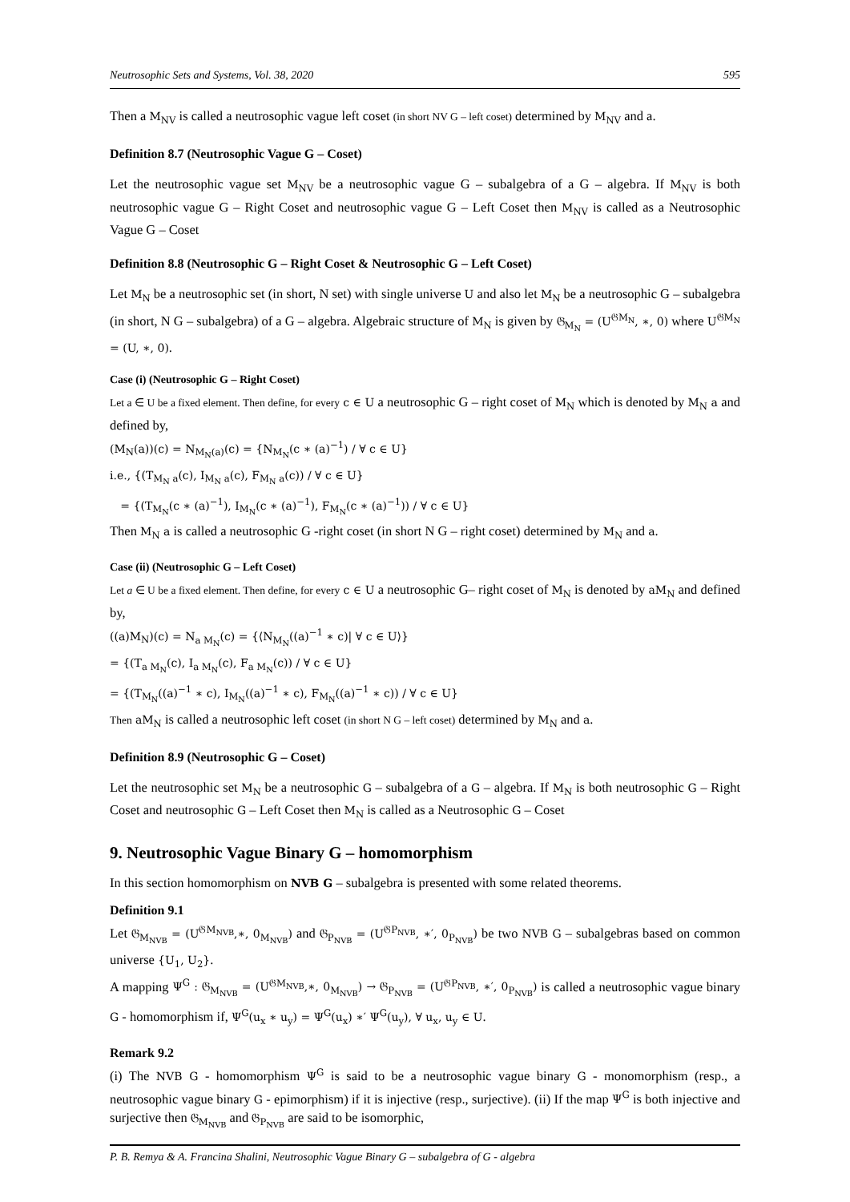Neutrosophic Sets and Systems, Vol. 38, 2020 595
Then a M<sub>NV</sub> is called a neutrosophic vague left coset (in short NV G – left coset) determined by M<sub>NV</sub> and a.
Definition 8.7 (Neutrosophic Vague G – Coset)
Let the neutrosophic vague set M<sub>NV</sub> be a neutrosophic vague G – subalgebra of a G – algebra. If M<sub>NV</sub> is both neutrosophic vague G – Right Coset and neutrosophic vague G – Left Coset then M<sub>NV</sub> is called as a Neutrosophic Vague G – Coset
Definition 8.8 (Neutrosophic G – Right Coset & Neutrosophic G – Left Coset)
Let M<sub>N</sub> be a neutrosophic set (in short, N set) with single universe U and also let M<sub>N</sub> be a neutrosophic G – subalgebra (in short, N G – subalgebra) of a G – algebra. Algebraic structure of M<sub>N</sub> is given by 𝔊<sub>M<sub>N</sub></sub> = (U<sup>𝔊M<sub>N</sub></sup>, ∗, 0) where U<sup>𝔊M<sub>N</sub></sup> = (U, ∗, 0).
Case (i) (Neutrosophic G – Right Coset)
Let a ∈ U be a fixed element. Then define, for every c ∈ U a neutrosophic G – right coset of M<sub>N</sub> which is denoted by M<sub>N</sub> a and defined by,
(M<sub>N</sub>(a))(c) = N<sub>M<sub>N</sub>(a)</sub>(c) = {N<sub>M<sub>N</sub></sub>(c ∗ (a)<sup>−1</sup>) / ∀ c ∈ U}
i.e., {(T<sub>M<sub>N</sub> a</sub>(c), I<sub>M<sub>N</sub> a</sub>(c), F<sub>M<sub>N</sub> a</sub>(c)) / ∀ c ∈ U}
= {(T<sub>M<sub>N</sub></sub>(c ∗ (a)<sup>−1</sup>), I<sub>M<sub>N</sub></sub>(c ∗ (a)<sup>−1</sup>), F<sub>M<sub>N</sub></sub>(c ∗ (a)<sup>−1</sup>)) / ∀ c ∈ U}
Then M<sub>N</sub> a is called a neutrosophic G -right coset (in short N G – right coset) determined by M<sub>N</sub> and a.
Case (ii) (Neutrosophic G – Left Coset)
Let a ∈ U be a fixed element. Then define, for every c ∈ U a neutrosophic G– right coset of M<sub>N</sub> is denoted by aM<sub>N</sub> and defined by,
((a)M<sub>N</sub>)(c) = N<sub>a M<sub>N</sub></sub>(c) = {⟨N<sub>M<sub>N</sub></sub>((a)<sup>−1</sup> ∗ c)| ∀ c ∈ U⟩}
= {(T<sub>a M<sub>N</sub></sub>(c), I<sub>a M<sub>N</sub></sub>(c), F<sub>a M<sub>N</sub></sub>(c)) / ∀ c ∈ U}
= {(T<sub>M<sub>N</sub></sub>((a)<sup>−1</sup> ∗ c), I<sub>M<sub>N</sub></sub>((a)<sup>−1</sup> ∗ c), F<sub>M<sub>N</sub></sub>((a)<sup>−1</sup> ∗ c)) / ∀ c ∈ U}
Then aM<sub>N</sub> is called a neutrosophic left coset (in short N G – left coset) determined by M<sub>N</sub> and a.
Definition 8.9 (Neutrosophic G – Coset)
Let the neutrosophic set M<sub>N</sub> be a neutrosophic G – subalgebra of a G – algebra. If M<sub>N</sub> is both neutrosophic G – Right Coset and neutrosophic G – Left Coset then M<sub>N</sub> is called as a Neutrosophic G – Coset
9. Neutrosophic Vague Binary G – homomorphism
In this section homomorphism on NVB G – subalgebra is presented with some related theorems.
Definition 9.1
Let 𝔊<sub>M<sub>NVB</sub></sub> = (U<sup>𝔊M<sub>NVB</sub></sup>,∗, 0<sub>M<sub>NVB</sub></sub>) and 𝔊<sub>P<sub>NVB</sub></sub> = (U<sup>𝔊P<sub>NVB</sub></sup>, ∗′, 0<sub>P<sub>NVB</sub></sub>) be two NVB G – subalgebras based on common universe {U<sub>1</sub>, U<sub>2</sub>}.
A mapping Ψ<sup>G</sup> : 𝔊<sub>M<sub>NVB</sub></sub> = (U<sup>𝔊M<sub>NVB</sub></sup>,∗, 0<sub>M<sub>NVB</sub></sub>) → 𝔊<sub>P<sub>NVB</sub></sub> = (U<sup>𝔊P<sub>NVB</sub></sup>, ∗′, 0<sub>P<sub>NVB</sub></sub>) is called a neutrosophic vague binary G - homomorphism if, Ψ<sup>G</sup>(u<sub>x</sub> ∗ u<sub>y</sub>) = Ψ<sup>G</sup>(u<sub>x</sub>) ∗′ Ψ<sup>G</sup>(u<sub>y</sub>), ∀ u<sub>x</sub>, u<sub>y</sub> ∈ U.
Remark 9.2
(i) The NVB G - homomorphism Ψ<sup>G</sup> is said to be a neutrosophic vague binary G - monomorphism (resp., a neutrosophic vague binary G - epimorphism) if it is injective (resp., surjective). (ii) If the map Ψ<sup>G</sup> is both injective and surjective then 𝔊<sub>M<sub>NVB</sub></sub> and 𝔊<sub>P<sub>NVB</sub></sub> are said to be isomorphic,
P. B. Remya & A. Francina Shalini, Neutrosophic Vague Binary G – subalgebra of G - algebra